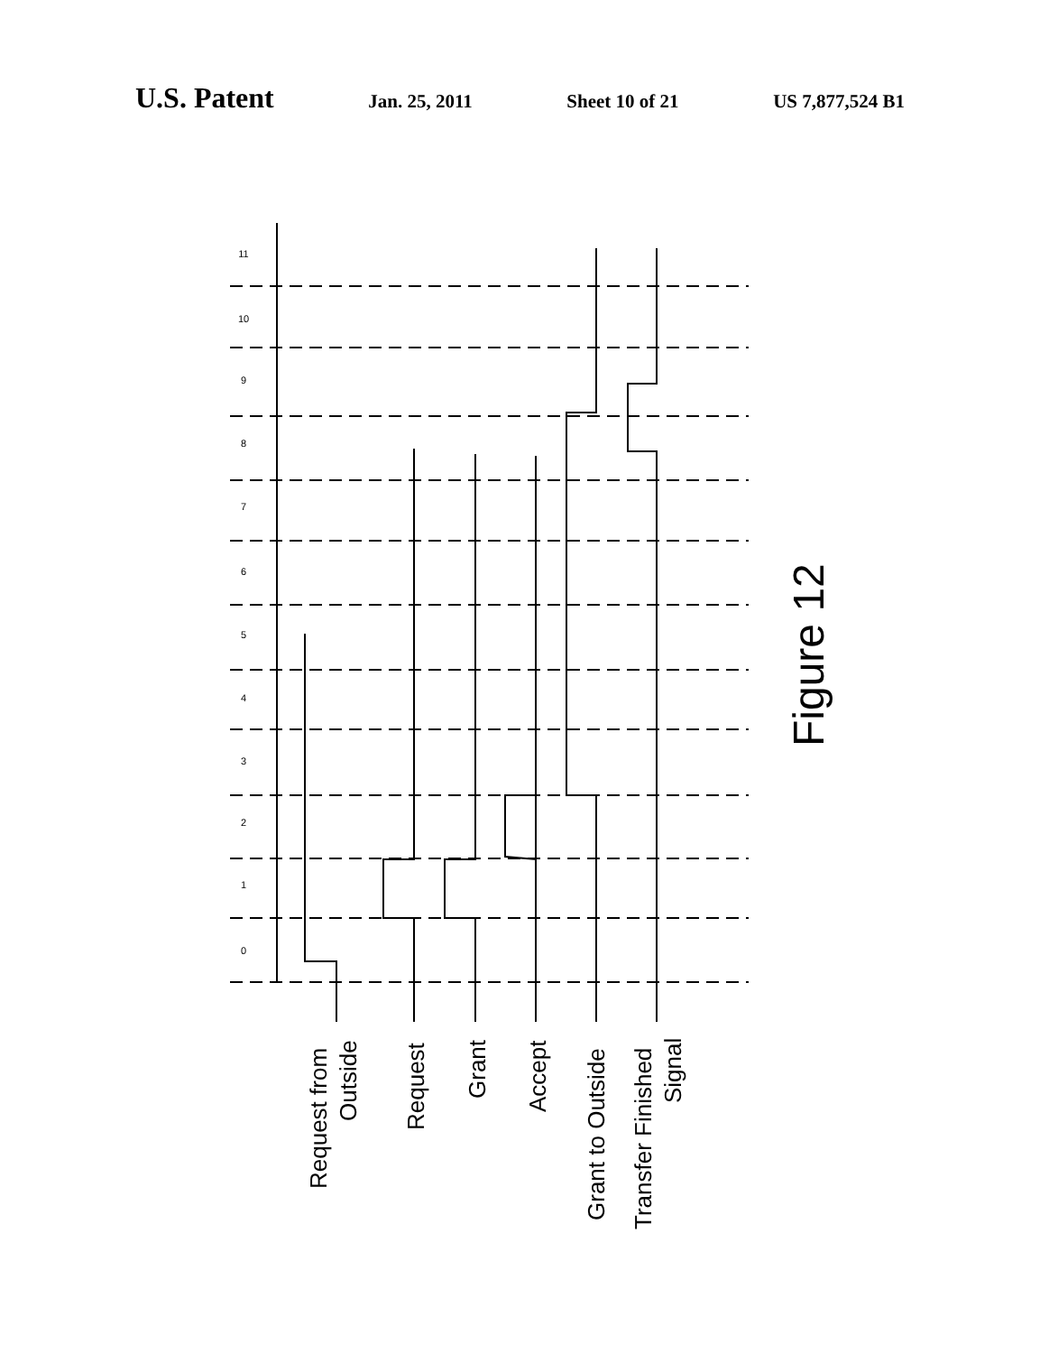U.S. Patent Jan. 25, 2011 Sheet 10 of 21 US 7,877,524 B1
0
1
2
3
4
5
6
7
8
9
10
11
Figure 12
Request from
Outside
Request
Grant
Accept
Grant to Outside
Transfer Finished
Signal